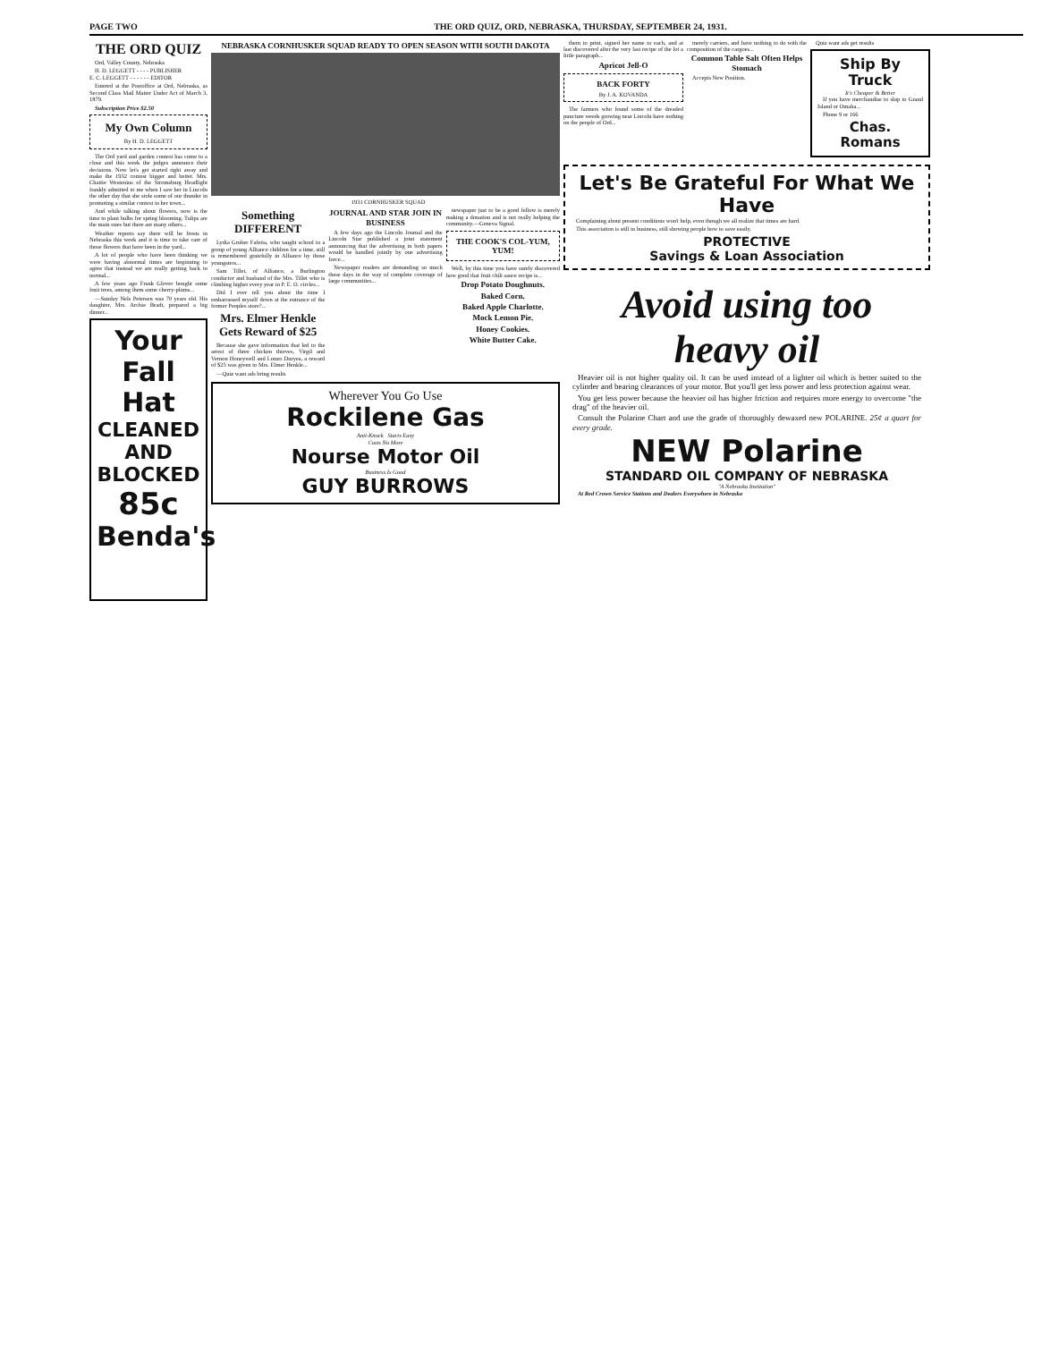PAGE TWO THE ORD QUIZ, ORD, NEBRASKA, THURSDAY, SEPTEMBER 24, 1931.
THE ORD QUIZ
Ord, Valley County, Nebraska
H. D. LEGGETT - - - - PUBLISHER
E. C. LEGGETT - - - - - - EDITOR
Entered at the Postoffice at Ord, Nebraska, as Second Class Mail Matter Under Act of March 3, 1879.
Subscription Price $2.50
My Own Column
By H. D. LEGGETT
The Ord yard and garden contest has come to a close and this week the judges announce their decisions. Now let's get started right away and make the 1932 contest bigger and better. Mrs. Chattie Westenius of the Stromsburg Headlight frankly admitted to me when I saw her in Lincoln the other day that she stole some of our thunder in promoting a similar contest in her town...
And while talking about flowers, now is the time to plant bulbs for spring blooming. Tulips are the main ones but there are many others...
Weather reports say there will be frosts in Nebraska this week and it is time to take care of those flowers that have been in the yard...
A lot of people who have been thinking we were having abnormal times are beginning to agree that instead we are really getting back to normal...
A few years ago Frank Glover bought some fruit trees, among them some cherry-plums...
—Sunday Nels Petersen was 70 years old. His daughter, Mrs. Archie Bradt, prepared a big dinner...
Your Fall Hat
CLEANED AND BLOCKED
85c
Benda's
NEBRASKA CORNHUSKER SQUAD READY TO OPEN SEASON WITH SOUTH DAKOTA
1931 CORNHUSKER SQUAD
Something DIFFERENT
Lydia Gruber Fafeita, who taught school to a group of young Alliance children for a time, still is remembered gratefully in Alliance by those youngsters...
Sam Tillet, of Alliance, a Burlington conductor and husband of the Mrs. Tillet who is climbing higher every year in P. E. O. circles...
Did I ever tell you about the time I embarrassed myself down at the entrance of the former Peoples store?...
Mrs. Elmer Henkle Gets Reward of $25
Because she gave information that led to the arrest of three chicken thieves, Virgil and Vernon Honeywell and Lonzo Duryea, a reward of $25 was given to Mrs. Elmer Henkle...
—Quiz want ads bring results
JOURNAL AND STAR JOIN IN BUSINESS
A few days ago the Lincoln Journal and the Lincoln Star published a joint statement announcing that the advertising in both papers would be handled jointly by one advertising force...
Newspaper readers are demanding so much these days in the way of complete coverage of large communities...
newspaper just to be a good fellow is merely making a donation and is not really helping the community.—Geneva Signal.
THE COOK'S COL-YUM, YUM!
Well, by this time you have surely discovered how good that fruit chili sauce recipe is...
Drop Potato Doughnuts.
Baked Corn.
Baked Apple Charlotte.
Mock Lemon Pie.
Honey Cookies.
White Butter Cake.
Wherever You Go Use
Rockilene Gas
Anti-Knock Starts Easy
Costs No More
Nourse Motor Oil
Business Is Good
GUY BURROWS
them to print, signed her name to each, and at last discovered after the very last recipe of the lot a little paragraph...
Apricot Jell-O
BACK FORTY
By J. A. KOVANDA
The farmers who found some of the dreaded puncture weeds growing near Lincoln have nothing on the people of Ord...
merely carriers, and have nothing to do with the composition of the cargoes...
Common Table Salt Often Helps Stomach
Accepts New Position.
Quiz want ads get results
Ship By Truck
It's Cheaper & Better
If you have merchandise to ship to Grand Island or Omaha...
Phone 9 or 166
Chas. Romans
Let's Be Grateful For What We Have
Complaining about present conditions won't help, even though we all realize that times are hard.
This association is still in business, still showing people how to save easily.
PROTECTIVE
Savings & Loan Association
Avoid using too heavy oil
Heavier oil is not higher quality oil. It can be used instead of a lighter oil which is better suited to the cylinder and bearing clearances of your motor. But you'll get less power and less protection against wear.
You get less power because the heavier oil has higher friction and requires more energy to overcome "the drag" of the heavier oil.
Consult the Polarine Chart and use the grade of thoroughly dewaxed new POLARINE. 25¢ a quart for every grade.
NEW Polarine
STANDARD OIL COMPANY OF NEBRASKA
"A Nebraska Institution"
At Red Crown Service Stations and Dealers Everywhere in Nebraska